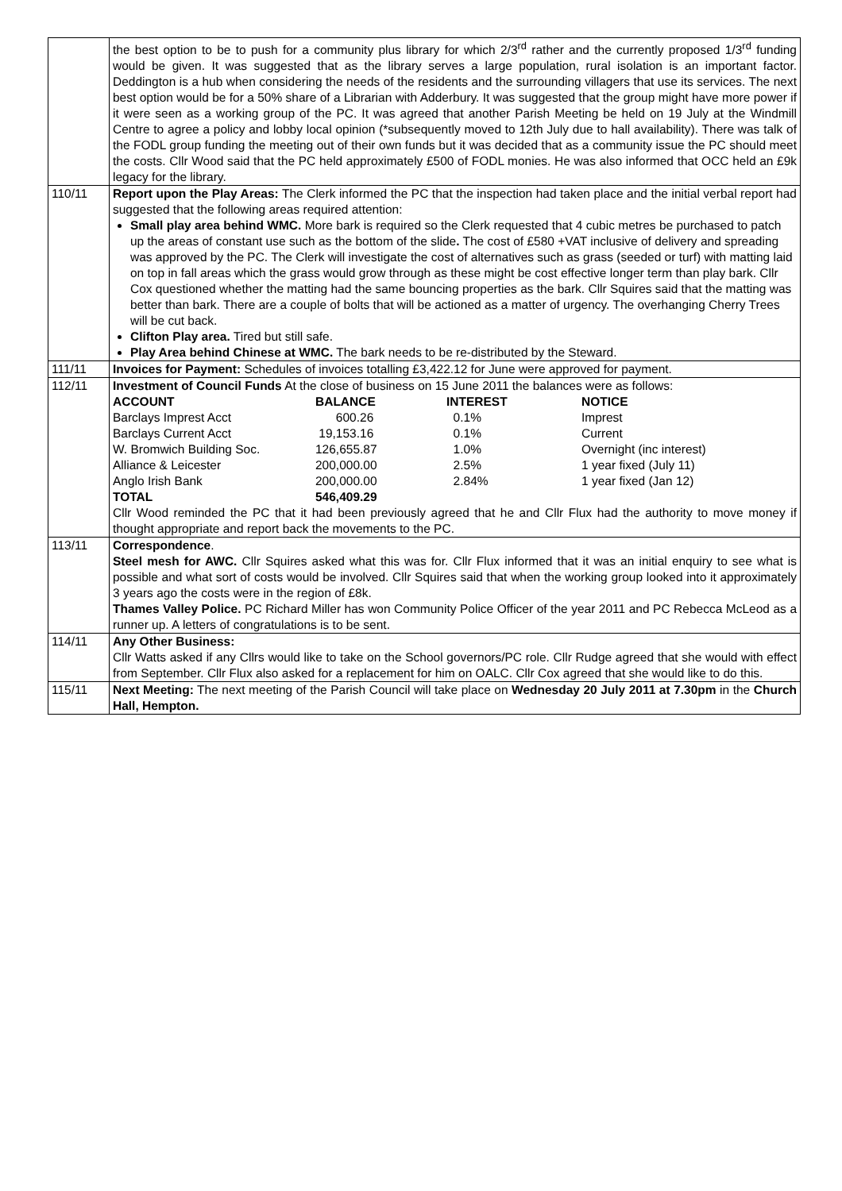| | the best option to be to push for a community plus library for which 2/3<sup>rd</sup> rather and the currently proposed 1/3<sup>rd</sup> funding would be given. It was suggested that as the library serves a large population, rural isolation is an important factor. Deddington is a hub when considering the needs of the residents and the surrounding villagers that use its services. The next best option would be for a 50% share of a Librarian with Adderbury. It was suggested that the group might have more power if it were seen as a working group of the PC. It was agreed that another Parish Meeting be held on 19 July at the Windmill Centre to agree a policy and lobby local opinion (*subsequently moved to 12th July due to hall availability). There was talk of the FODL group funding the meeting out of their own funds but it was decided that as a community issue the PC should meet the costs. Cllr Wood said that the PC held approximately £500 of FODL monies. He was also informed that OCC held an £9k legacy for the library. |
| 110/11 | Report upon the Play Areas: The Clerk informed the PC that the inspection had taken place and the initial verbal report had suggested that the following areas required attention: Small play area behind WMC. More bark is required so the Clerk requested that 4 cubic metres be purchased to patch up the areas of constant use such as the bottom of the slide . The cost of £580 +VAT inclusive of delivery and spreading was approved by the PC. The Clerk will investigate the cost of alternatives such as grass (seeded or turf) with matting laid on top in fall areas which the grass would grow through as these might be cost effective longer term than play bark. Cllr Cox questioned whether the matting had the same bouncing properties as the bark. Cllr Squires said that the matting was better than bark. There are a couple of bolts that will be actioned as a matter of urgency. The overhanging Cherry Trees will be cut back. Clifton Play area. Tired but still safe. Play Area behind Chinese at WMC. The bark needs to be re-distributed by the Steward. |
| 111/11 | Invoices for Payment: Schedules of invoices totalling £3,422.12 for June were approved for payment. |
| 112/11 | Investment of Council Funds At the close of business on 15 June 2011 the balances were as follows: / ACCOUNT / BALANCE / INTEREST / NOTICE / / Barclays Imprest Acct / 600.26 / 0.1% / Imprest / / Barclays Current Acct / 19,153.16 / 0.1% / Current / / W. Bromwich Building Soc. / 126,655.87 / 1.0% / Overnight (inc interest) / / Alliance & Leicester / 200,000.00 / 2.5% / 1 year fixed (July 11) / / Anglo Irish Bank / 200,000.00 / 2.84% / 1 year fixed (Jan 12) / / TOTAL / 546,409.29 / / / Cllr Wood reminded the PC that it had been previously agreed that he and Cllr Flux had the authority to move money if thought appropriate and report back the movements to the PC. |
| 113/11 | Correspondence . Steel mesh for AWC. Cllr Squires asked what this was for. Cllr Flux informed that it was an initial enquiry to see what is possible and what sort of costs would be involved. Cllr Squires said that when the working group looked into it approximately 3 years ago the costs were in the region of £8k. Thames Valley Police. PC Richard Miller has won Community Police Officer of the year 2011 and PC Rebecca McLeod as a runner up. A letters of congratulations is to be sent. |
| 114/11 | Any Other Business: Cllr Watts asked if any Cllrs would like to take on the School governors/PC role. Cllr Rudge agreed that she would with effect from September. Cllr Flux also asked for a replacement for him on OALC. Cllr Cox agreed that she would like to do this. |
| 115/11 | Next Meeting: The next meeting of the Parish Council will take place on Wednesday 20 July 2011 at 7.30pm in the Church Hall, Hempton. |